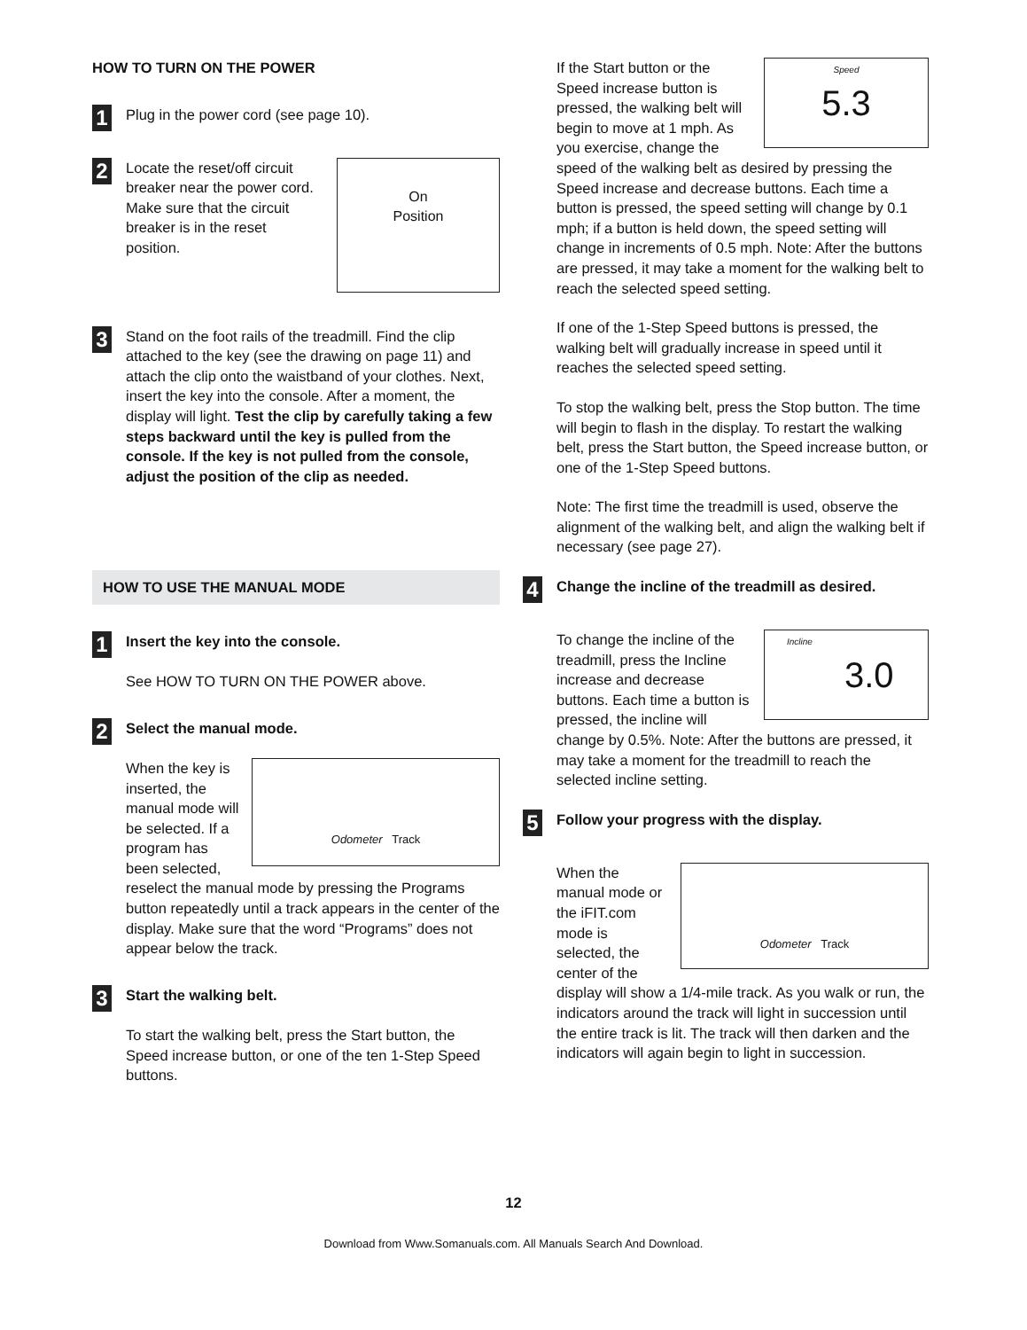HOW TO TURN ON THE POWER
1
Plug in the power cord (see page 10).
2
On
Position
Locate the reset/off circuit breaker near the power cord. Make sure that the circuit breaker is in the reset position.
3
Stand on the foot rails of the treadmill. Find the clip attached to the key (see the drawing on page 11) and attach the clip onto the waistband of your clothes. Next, insert the key into the console. After a moment, the display will light. Test the clip by carefully taking a few steps backward until the key is pulled from the console. If the key is not pulled from the console, adjust the position of the clip as needed.
HOW TO USE THE MANUAL MODE
1
Insert the key into the console.
See HOW TO TURN ON THE POWER above.
2
Select the manual mode.
Odometer Track
When the key is inserted, the manual mode will be selected. If a program has been selected, reselect the manual mode by pressing the Programs button repeatedly until a track appears in the center of the display. Make sure that the word “Programs” does not appear below the track.
3
Start the walking belt.
To start the walking belt, press the Start button, the Speed increase button, or one of the ten 1-Step Speed buttons.
Speed
5.3 If the Start button or the Speed increase button is pressed, the walking belt will begin to move at 1 mph. As you exercise, change the speed of the walking belt as desired by pressing the Speed increase and decrease buttons. Each time a button is pressed, the speed setting will change by 0.1 mph; if a button is held down, the speed setting will change in increments of 0.5 mph. Note: After the buttons are pressed, it may take a moment for the walking belt to reach the selected speed setting.
If one of the 1-Step Speed buttons is pressed, the walking belt will gradually increase in speed until it reaches the selected speed setting.
To stop the walking belt, press the Stop button. The time will begin to flash in the display. To restart the walking belt, press the Start button, the Speed increase button, or one of the 1-Step Speed buttons.
Note: The first time the treadmill is used, observe the alignment of the walking belt, and align the walking belt if necessary (see page 27).
4
Change the incline of the treadmill as desired.
Incline
3.0 To change the incline of the treadmill, press the Incline increase and decrease buttons. Each time a button is pressed, the incline will change by 0.5%. Note: After the buttons are pressed, it may take a moment for the treadmill to reach the selected incline setting.
5
Follow your progress with the display.
Odometer Track When the manual mode or the iFIT.com mode is selected, the center of the display will show a 1/4-mile track. As you walk or run, the indicators around the track will light in succession until the entire track is lit. The track will then darken and the indicators will again begin to light in succession.
12
Download from Www.Somanuals.com. All Manuals Search And Download.